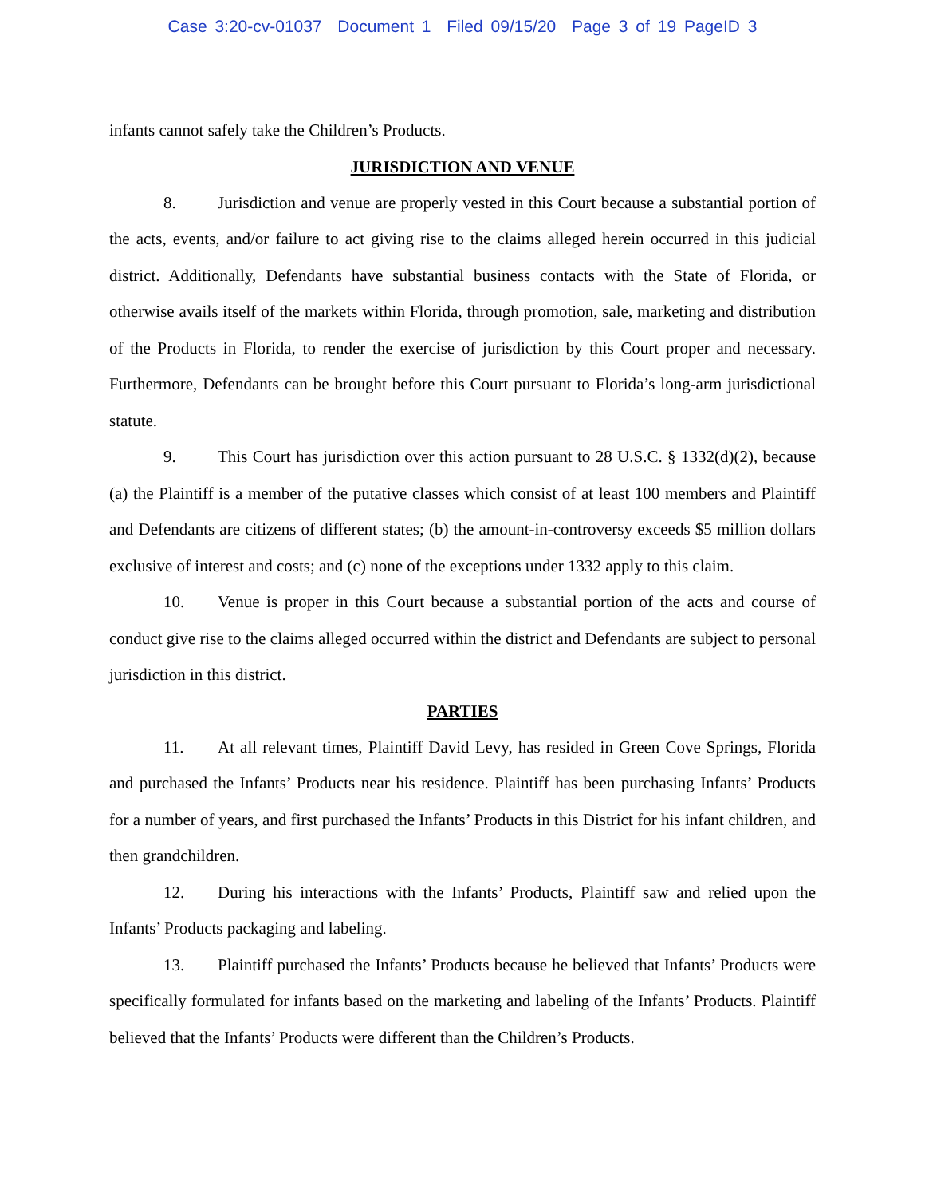Case 3:20-cv-01037 Document 1 Filed 09/15/20 Page 3 of 19 PageID 3
infants cannot safely take the Children’s Products.
JURISDICTION AND VENUE
8. Jurisdiction and venue are properly vested in this Court because a substantial portion of the acts, events, and/or failure to act giving rise to the claims alleged herein occurred in this judicial district. Additionally, Defendants have substantial business contacts with the State of Florida, or otherwise avails itself of the markets within Florida, through promotion, sale, marketing and distribution of the Products in Florida, to render the exercise of jurisdiction by this Court proper and necessary. Furthermore, Defendants can be brought before this Court pursuant to Florida’s long-arm jurisdictional statute.
9. This Court has jurisdiction over this action pursuant to 28 U.S.C. § 1332(d)(2), because (a) the Plaintiff is a member of the putative classes which consist of at least 100 members and Plaintiff and Defendants are citizens of different states; (b) the amount-in-controversy exceeds $5 million dollars exclusive of interest and costs; and (c) none of the exceptions under 1332 apply to this claim.
10. Venue is proper in this Court because a substantial portion of the acts and course of conduct give rise to the claims alleged occurred within the district and Defendants are subject to personal jurisdiction in this district.
PARTIES
11. At all relevant times, Plaintiff David Levy, has resided in Green Cove Springs, Florida and purchased the Infants’ Products near his residence. Plaintiff has been purchasing Infants’ Products for a number of years, and first purchased the Infants’ Products in this District for his infant children, and then grandchildren.
12. During his interactions with the Infants’ Products, Plaintiff saw and relied upon the Infants’ Products packaging and labeling.
13. Plaintiff purchased the Infants’ Products because he believed that Infants’ Products were specifically formulated for infants based on the marketing and labeling of the Infants’ Products. Plaintiff believed that the Infants’ Products were different than the Children’s Products.